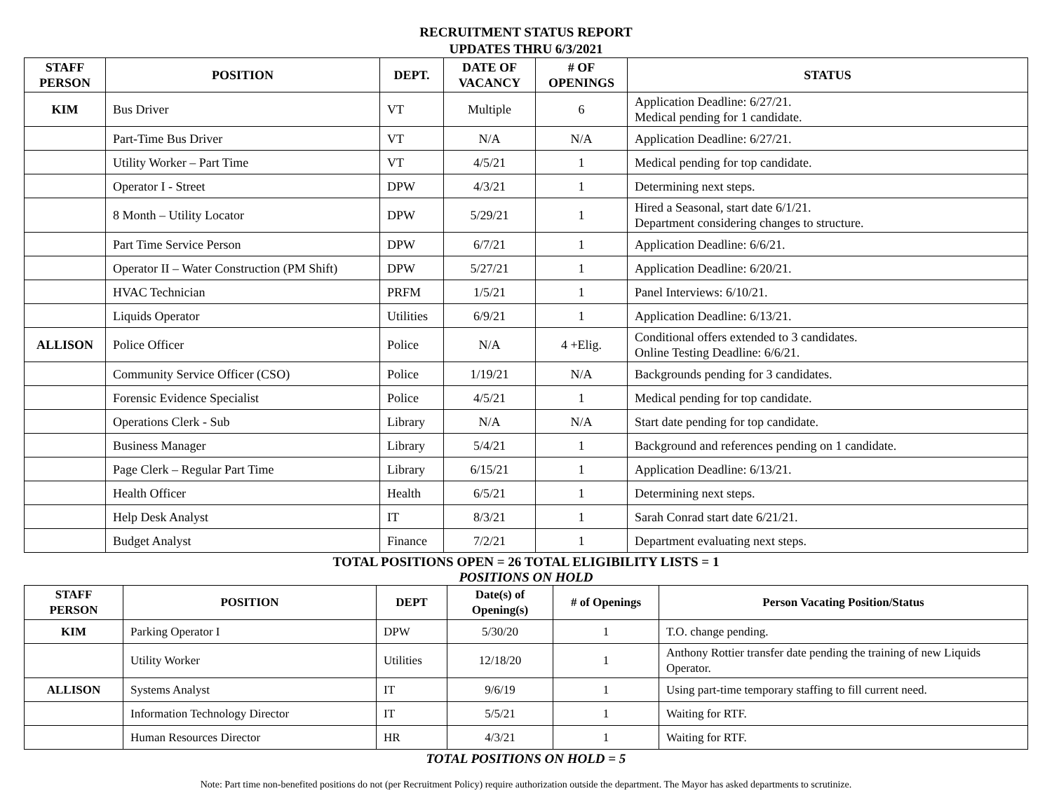RECRUITMENT STATUS REPORT
UPDATES THRU 6/3/2021
| STAFF PERSON | POSITION | DEPT. | DATE OF VACANCY | # OF OPENINGS | STATUS |
| --- | --- | --- | --- | --- | --- |
| KIM | Bus Driver | VT | Multiple | 6 | Application Deadline: 6/27/21. Medical pending for 1 candidate. |
| | Part-Time Bus Driver | VT | N/A | N/A | Application Deadline: 6/27/21. |
| | Utility Worker – Part Time | VT | 4/5/21 | 1 | Medical pending for top candidate. |
| | Operator I - Street | DPW | 4/3/21 | 1 | Determining next steps. |
| | 8 Month – Utility Locator | DPW | 5/29/21 | 1 | Hired a Seasonal, start date 6/1/21. Department considering changes to structure. |
| | Part Time Service Person | DPW | 6/7/21 | 1 | Application Deadline: 6/6/21. |
| | Operator II – Water Construction (PM Shift) | DPW | 5/27/21 | 1 | Application Deadline: 6/20/21. |
| | HVAC Technician | PRFM | 1/5/21 | 1 | Panel Interviews: 6/10/21. |
| | Liquids Operator | Utilities | 6/9/21 | 1 | Application Deadline: 6/13/21. |
| ALLISON | Police Officer | Police | N/A | 4 +Elig. | Conditional offers extended to 3 candidates. Online Testing Deadline: 6/6/21. |
| | Community Service Officer (CSO) | Police | 1/19/21 | N/A | Backgrounds pending for 3 candidates. |
| | Forensic Evidence Specialist | Police | 4/5/21 | 1 | Medical pending for top candidate. |
| | Operations Clerk - Sub | Library | N/A | N/A | Start date pending for top candidate. |
| | Business Manager | Library | 5/4/21 | 1 | Background and references pending on 1 candidate. |
| | Page Clerk – Regular Part Time | Library | 6/15/21 | 1 | Application Deadline: 6/13/21. |
| | Health Officer | Health | 6/5/21 | 1 | Determining next steps. |
| | Help Desk Analyst | IT | 8/3/21 | 1 | Sarah Conrad start date 6/21/21. |
| | Budget Analyst | Finance | 7/2/21 | 1 | Department evaluating next steps. |
TOTAL POSITIONS OPEN = 26 TOTAL ELIGIBILITY LISTS = 1
POSITIONS ON HOLD
| STAFF PERSON | POSITION | DEPT | Date(s) of Opening(s) | # of Openings | Person Vacating Position/Status |
| --- | --- | --- | --- | --- | --- |
| KIM | Parking Operator I | DPW | 5/30/20 | 1 | T.O. change pending. |
| | Utility Worker | Utilities | 12/18/20 | 1 | Anthony Rottier transfer date pending the training of new Liquids Operator. |
| ALLISON | Systems Analyst | IT | 9/6/19 | 1 | Using part-time temporary staffing to fill current need. |
| | Information Technology Director | IT | 5/5/21 | 1 | Waiting for RTF. |
| | Human Resources Director | HR | 4/3/21 | 1 | Waiting for RTF. |
TOTAL POSITIONS ON HOLD = 5
Note: Part time non-benefited positions do not (per Recruitment Policy) require authorization outside the department. The Mayor has asked departments to scrutinize.